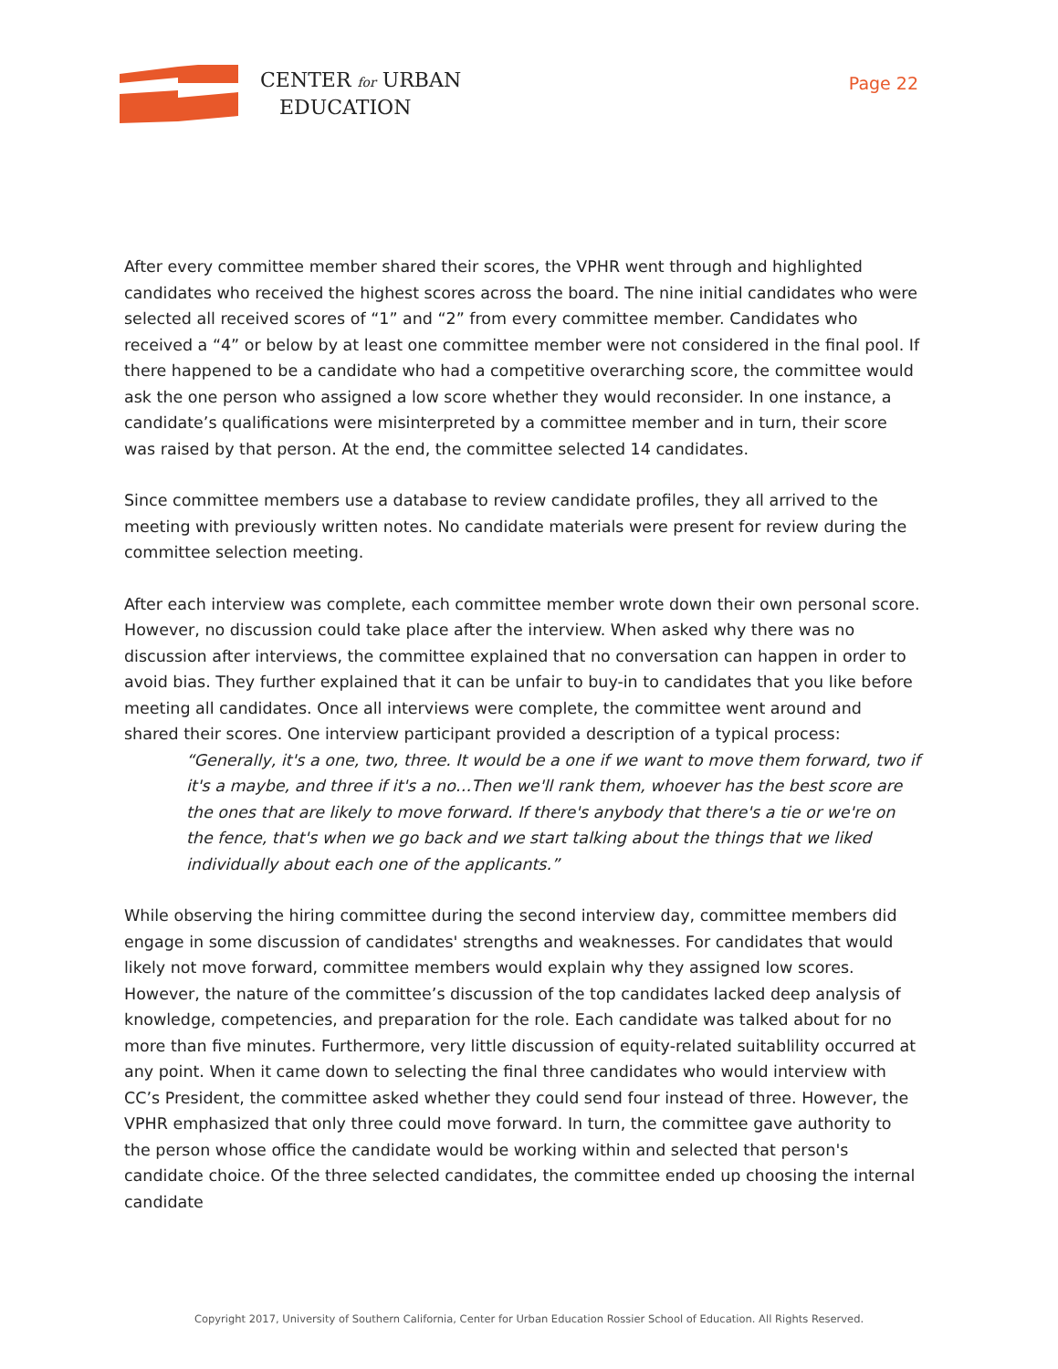CENTER for URBAN
EDUCATION
Page 22
After every committee member shared their scores, the VPHR went through and highlighted candidates who received the highest scores across the board. The nine initial candidates who were selected all received scores of “1” and “2” from every committee member. Candidates who received a “4” or below by at least one committee member were not considered in the final pool. If there happened to be a candidate who had a competitive overarching score, the committee would ask the one person who assigned a low score whether they would reconsider. In one instance, a candidate’s qualifications were misinterpreted by a committee member and in turn, their score was raised by that person. At the end, the committee selected 14 candidates.
Since committee members use a database to review candidate profiles, they all arrived to the meeting with previously written notes. No candidate materials were present for review during the committee selection meeting.
After each interview was complete, each committee member wrote down their own personal score. However, no discussion could take place after the interview. When asked why there was no discussion after interviews, the committee explained that no conversation can happen in order to avoid bias. They further explained that it can be unfair to buy-in to candidates that you like before meeting all candidates. Once all interviews were complete, the committee went around and shared their scores. One interview participant provided a description of a typical process:
“Generally, it's a one, two, three. It would be a one if we want to move them forward, two if it's a maybe, and three if it's a no…Then we'll rank them, whoever has the best score are the ones that are likely to move forward. If there's anybody that there's a tie or we're on the fence, that's when we go back and we start talking about the things that we liked individually about each one of the applicants.”
While observing the hiring committee during the second interview day, committee members did engage in some discussion of candidates' strengths and weaknesses. For candidates that would likely not move forward, committee members would explain why they assigned low scores. However, the nature of the committee’s discussion of the top candidates lacked deep analysis of knowledge, competencies, and preparation for the role. Each candidate was talked about for no more than five minutes. Furthermore, very little discussion of equity-related suitablility occurred at any point. When it came down to selecting the final three candidates who would interview with CC’s President, the committee asked whether they could send four instead of three. However, the VPHR emphasized that only three could move forward. In turn, the committee gave authority to the person whose office the candidate would be working within and selected that person's candidate choice. Of the three selected candidates, the committee ended up choosing the internal candidate
Copyright 2017, University of Southern California, Center for Urban Education Rossier School of Education. All Rights Reserved.